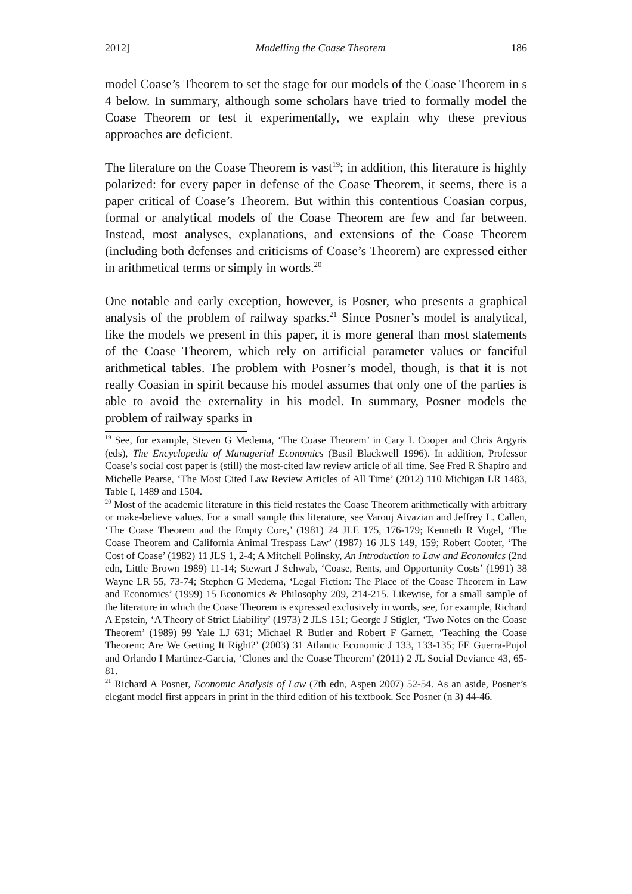2012] Modelling the Coase Theorem 186
model Coase’s Theorem to set the stage for our models of the Coase Theorem in s 4 below. In summary, although some scholars have tried to formally model the Coase Theorem or test it experimentally, we explain why these previous approaches are deficient.
The literature on the Coase Theorem is vast<sup>19</sup>; in addition, this literature is highly polarized: for every paper in defense of the Coase Theorem, it seems, there is a paper critical of Coase’s Theorem. But within this contentious Coasian corpus, formal or analytical models of the Coase Theorem are few and far between. Instead, most analyses, explanations, and extensions of the Coase Theorem (including both defenses and criticisms of Coase’s Theorem) are expressed either in arithmetical terms or simply in words.<sup>20</sup>
One notable and early exception, however, is Posner, who presents a graphical analysis of the problem of railway sparks.<sup>21</sup> Since Posner’s model is analytical, like the models we present in this paper, it is more general than most statements of the Coase Theorem, which rely on artificial parameter values or fanciful arithmetical tables. The problem with Posner’s model, though, is that it is not really Coasian in spirit because his model assumes that only one of the parties is able to avoid the externality in his model. In summary, Posner models the problem of railway sparks in
<sup>19</sup> See, for example, Steven G Medema, ‘The Coase Theorem’ in Cary L Cooper and Chris Argyris (eds), The Encyclopedia of Managerial Economics (Basil Blackwell 1996). In addition, Professor Coase’s social cost paper is (still) the most-cited law review article of all time. See Fred R Shapiro and Michelle Pearse, ‘The Most Cited Law Review Articles of All Time’ (2012) 110 Michigan LR 1483, Table I, 1489 and 1504.
<sup>20</sup> Most of the academic literature in this field restates the Coase Theorem arithmetically with arbitrary or make-believe values. For a small sample this literature, see Varouj Aivazian and Jeffrey L. Callen, ‘The Coase Theorem and the Empty Core,’ (1981) 24 JLE 175, 176-179; Kenneth R Vogel, ‘The Coase Theorem and California Animal Trespass Law’ (1987) 16 JLS 149, 159; Robert Cooter, ‘The Cost of Coase’ (1982) 11 JLS 1, 2-4; A Mitchell Polinsky, An Introduction to Law and Economics (2nd edn, Little Brown 1989) 11-14; Stewart J Schwab, ‘Coase, Rents, and Opportunity Costs’ (1991) 38 Wayne LR 55, 73-74; Stephen G Medema, ‘Legal Fiction: The Place of the Coase Theorem in Law and Economics’ (1999) 15 Economics & Philosophy 209, 214-215. Likewise, for a small sample of the literature in which the Coase Theorem is expressed exclusively in words, see, for example, Richard A Epstein, ‘A Theory of Strict Liability’ (1973) 2 JLS 151; George J Stigler, ‘Two Notes on the Coase Theorem’ (1989) 99 Yale LJ 631; Michael R Butler and Robert F Garnett, ‘Teaching the Coase Theorem: Are We Getting It Right?’ (2003) 31 Atlantic Economic J 133, 133-135; FE Guerra-Pujol and Orlando I Martinez-Garcia, ‘Clones and the Coase Theorem’ (2011) 2 JL Social Deviance 43, 65-81.
<sup>21</sup> Richard A Posner, Economic Analysis of Law (7th edn, Aspen 2007) 52-54. As an aside, Posner’s elegant model first appears in print in the third edition of his textbook. See Posner (n 3) 44-46.